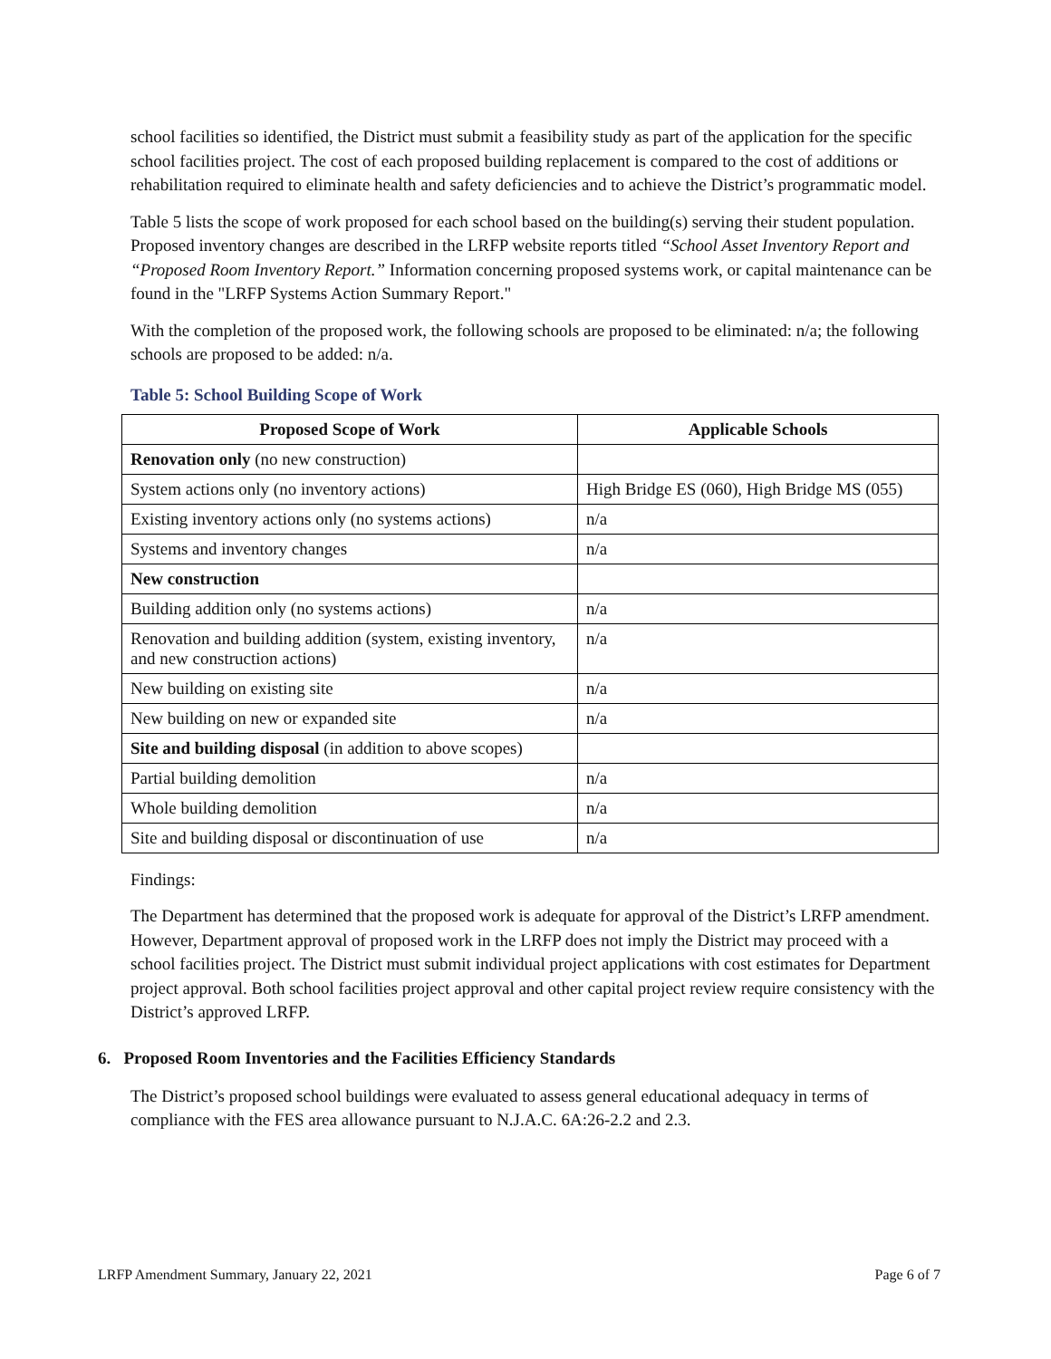school facilities so identified, the District must submit a feasibility study as part of the application for the specific school facilities project. The cost of each proposed building replacement is compared to the cost of additions or rehabilitation required to eliminate health and safety deficiencies and to achieve the District’s programmatic model.
Table 5 lists the scope of work proposed for each school based on the building(s) serving their student population. Proposed inventory changes are described in the LRFP website reports titled “School Asset Inventory Report and “Proposed Room Inventory Report.” Information concerning proposed systems work, or capital maintenance can be found in the "LRFP Systems Action Summary Report."
With the completion of the proposed work, the following schools are proposed to be eliminated: n/a; the following schools are proposed to be added: n/a.
Table 5: School Building Scope of Work
| Proposed Scope of Work | Applicable Schools |
| --- | --- |
| Renovation only (no new construction) | |
| System actions only (no inventory actions) | High Bridge ES (060), High Bridge MS (055) |
| Existing inventory actions only (no systems actions) | n/a |
| Systems and inventory changes | n/a |
| New construction | |
| Building addition only (no systems actions) | n/a |
| Renovation and building addition (system, existing inventory, and new construction actions) | n/a |
| New building on existing site | n/a |
| New building on new or expanded site | n/a |
| Site and building disposal (in addition to above scopes) | |
| Partial building demolition | n/a |
| Whole building demolition | n/a |
| Site and building disposal or discontinuation of use | n/a |
Findings:
The Department has determined that the proposed work is adequate for approval of the District’s LRFP amendment. However, Department approval of proposed work in the LRFP does not imply the District may proceed with a school facilities project. The District must submit individual project applications with cost estimates for Department project approval. Both school facilities project approval and other capital project review require consistency with the District’s approved LRFP.
6. Proposed Room Inventories and the Facilities Efficiency Standards
The District’s proposed school buildings were evaluated to assess general educational adequacy in terms of compliance with the FES area allowance pursuant to N.J.A.C. 6A:26-2.2 and 2.3.
LRFP Amendment Summary, January 22, 2021 Page 6 of 7